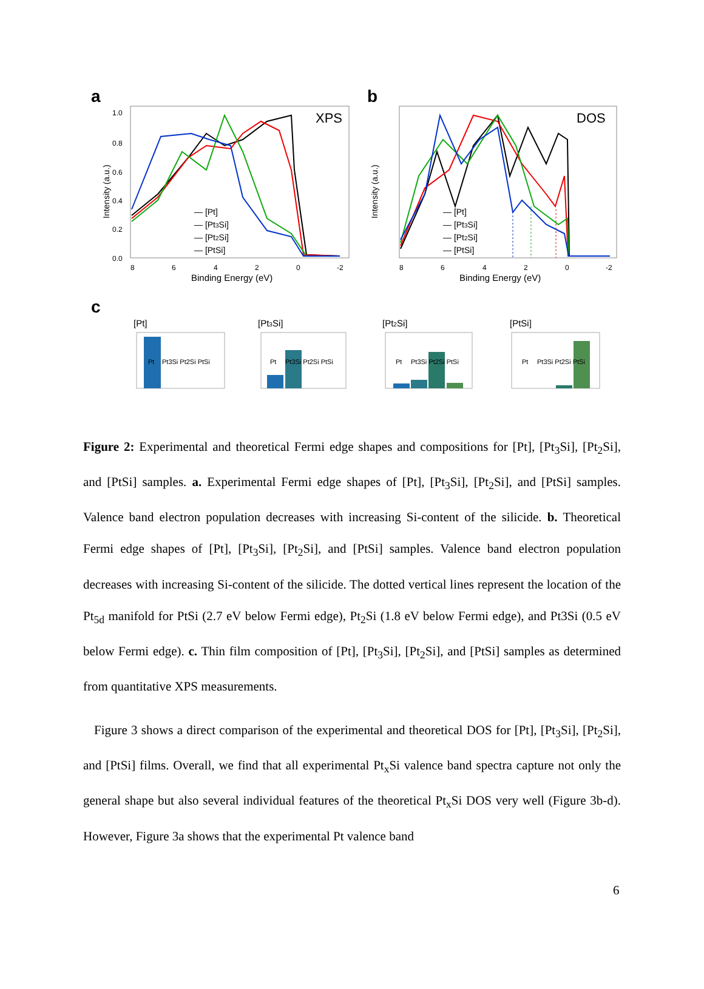a
XPS
Intensity (a.u.)
1.0
0.8
0.6
0.4
0.2
0.0
8
6
4
2
0
-2
Binding Energy (eV)
— [Pt]
— [Pt3Si]
— [Pt2Si]
— [PtSi]
b
DOS
Intensity (a.u.)
8
6
4
2
0
-2
Binding Energy (eV)
— [Pt]
— [Pt3Si]
— [Pt2Si]
— [PtSi]
c
[Pt]
Pt
Pt3Si Pt2Si PtSi
[Pt3Si]
Pt
Pt3Si Pt2Si PtSi
[Pt2Si]
Pt
Pt3Si Pt2Si PtSi
[PtSi]
Pt
Pt3Si Pt2Si PtSi
Figure 2: Experimental and theoretical Fermi edge shapes and compositions for [Pt], [Pt<sub>3</sub>Si], [Pt<sub>2</sub>Si], and [PtSi] samples. a. Experimental Fermi edge shapes of [Pt], [Pt<sub>3</sub>Si], [Pt<sub>2</sub>Si], and [PtSi] samples. Valence band electron population decreases with increasing Si-content of the silicide. b. Theoretical Fermi edge shapes of [Pt], [Pt<sub>3</sub>Si], [Pt<sub>2</sub>Si], and [PtSi] samples. Valence band electron population decreases with increasing Si-content of the silicide. The dotted vertical lines represent the location of the Pt<sub>5d</sub> manifold for PtSi (2.7 eV below Fermi edge), Pt<sub>2</sub>Si (1.8 eV below Fermi edge), and Pt3Si (0.5 eV below Fermi edge). c. Thin film composition of [Pt], [Pt<sub>3</sub>Si], [Pt<sub>2</sub>Si], and [PtSi] samples as determined from quantitative XPS measurements.
Figure 3 shows a direct comparison of the experimental and theoretical DOS for [Pt], [Pt<sub>3</sub>Si], [Pt<sub>2</sub>Si], and [PtSi] films. Overall, we find that all experimental Pt<sub>x</sub>Si valence band spectra capture not only the general shape but also several individual features of the theoretical Pt<sub>x</sub>Si DOS very well (Figure 3b-d). However, Figure 3a shows that the experimental Pt valence band
6